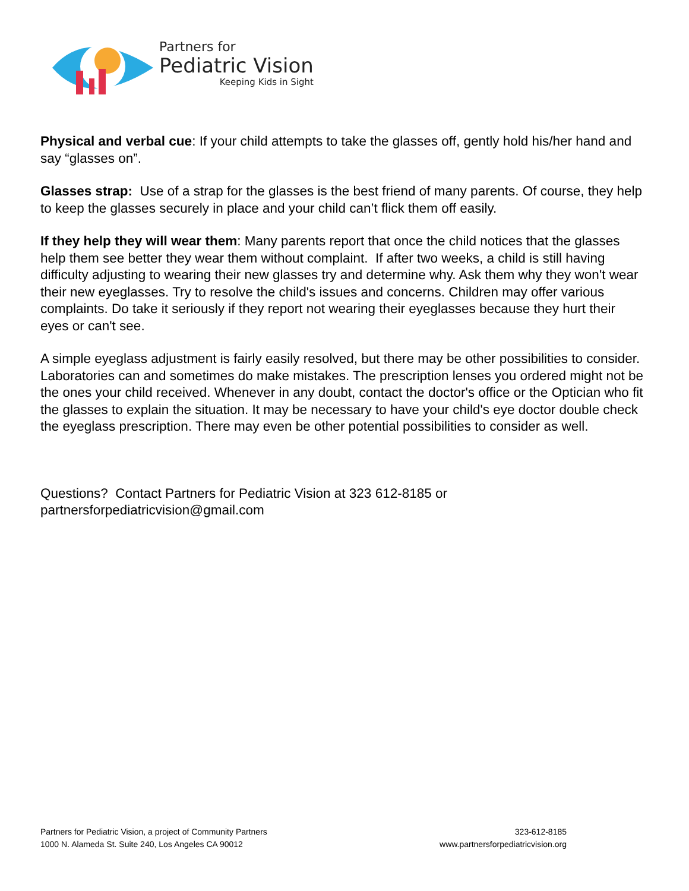Partners for
Pediatric Vision
Keeping Kids in Sight
Physical and verbal cue: If your child attempts to take the glasses off, gently hold his/her hand and say “glasses on”.
Glasses strap: Use of a strap for the glasses is the best friend of many parents. Of course, they help to keep the glasses securely in place and your child can’t flick them off easily.
If they help they will wear them: Many parents report that once the child notices that the glasses help them see better they wear them without complaint. If after two weeks, a child is still having difficulty adjusting to wearing their new glasses try and determine why. Ask them why they won't wear their new eyeglasses. Try to resolve the child's issues and concerns. Children may offer various complaints. Do take it seriously if they report not wearing their eyeglasses because they hurt their eyes or can't see.
A simple eyeglass adjustment is fairly easily resolved, but there may be other possibilities to consider. Laboratories can and sometimes do make mistakes. The prescription lenses you ordered might not be the ones your child received. Whenever in any doubt, contact the doctor's office or the Optician who fit the glasses to explain the situation. It may be necessary to have your child's eye doctor double check the eyeglass prescription. There may even be other potential possibilities to consider as well.
Questions? Contact Partners for Pediatric Vision at 323 612-8185 or partnersforpediatricvision@gmail.com
Partners for Pediatric Vision, a project of Community Partners
1000 N. Alameda St. Suite 240, Los Angeles CA 90012
323-612-8185
www.partnersforpediatricvision.org